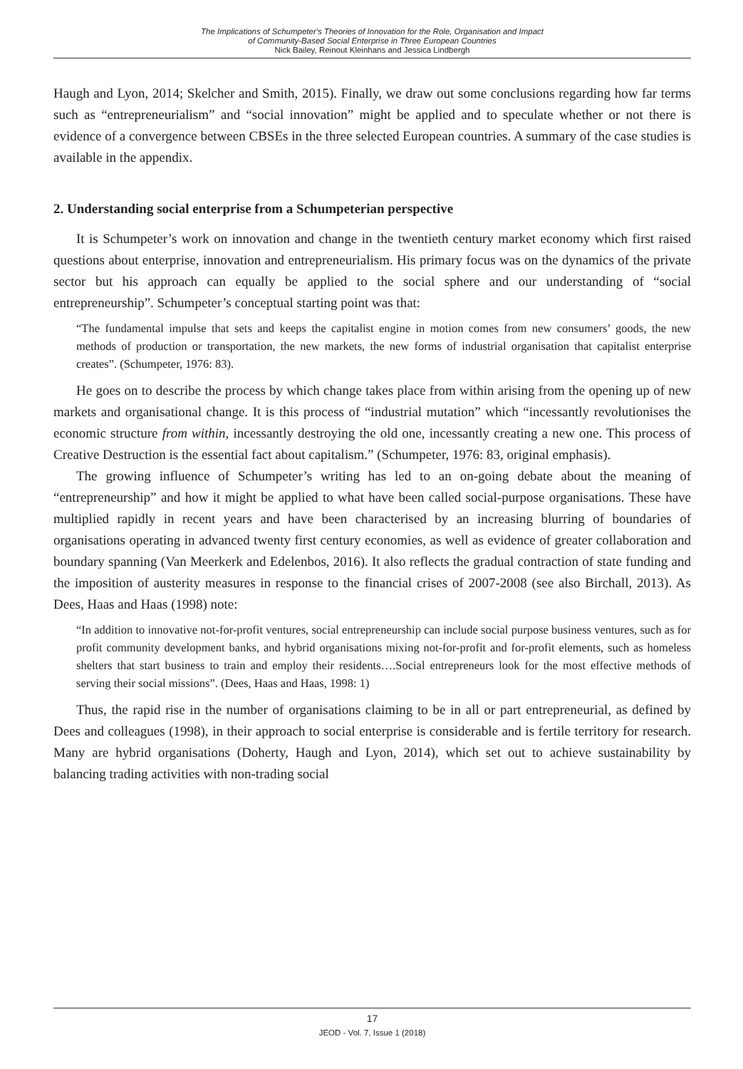The Implications of Schumpeter's Theories of Innovation for the Role, Organisation and Impact
of Community-Based Social Enterprise in Three European Countries
Nick Bailey, Reinout Kleinhans and Jessica Lindbergh
Haugh and Lyon, 2014; Skelcher and Smith, 2015). Finally, we draw out some conclusions regarding how far terms such as “entrepreneurialism” and “social innovation” might be applied and to speculate whether or not there is evidence of a convergence between CBSEs in the three selected European countries. A summary of the case studies is available in the appendix.
2. Understanding social enterprise from a Schumpeterian perspective
It is Schumpeter’s work on innovation and change in the twentieth century market economy which first raised questions about enterprise, innovation and entrepreneurialism. His primary focus was on the dynamics of the private sector but his approach can equally be applied to the social sphere and our understanding of “social entrepreneurship”. Schumpeter’s conceptual starting point was that:
“The fundamental impulse that sets and keeps the capitalist engine in motion comes from new consumers’ goods, the new methods of production or transportation, the new markets, the new forms of industrial organisation that capitalist enterprise creates”. (Schumpeter, 1976: 83).
He goes on to describe the process by which change takes place from within arising from the opening up of new markets and organisational change. It is this process of “industrial mutation” which “incessantly revolutionises the economic structure from within, incessantly destroying the old one, incessantly creating a new one. This process of Creative Destruction is the essential fact about capitalism.” (Schumpeter, 1976: 83, original emphasis).
The growing influence of Schumpeter’s writing has led to an on-going debate about the meaning of “entrepreneurship” and how it might be applied to what have been called social-purpose organisations. These have multiplied rapidly in recent years and have been characterised by an increasing blurring of boundaries of organisations operating in advanced twenty first century economies, as well as evidence of greater collaboration and boundary spanning (Van Meerkerk and Edelenbos, 2016). It also reflects the gradual contraction of state funding and the imposition of austerity measures in response to the financial crises of 2007-2008 (see also Birchall, 2013). As Dees, Haas and Haas (1998) note:
“In addition to innovative not-for-profit ventures, social entrepreneurship can include social purpose business ventures, such as for profit community development banks, and hybrid organisations mixing not-for-profit and for-profit elements, such as homeless shelters that start business to train and employ their residents….Social entrepreneurs look for the most effective methods of serving their social missions”. (Dees, Haas and Haas, 1998: 1)
Thus, the rapid rise in the number of organisations claiming to be in all or part entrepreneurial, as defined by Dees and colleagues (1998), in their approach to social enterprise is considerable and is fertile territory for research. Many are hybrid organisations (Doherty, Haugh and Lyon, 2014), which set out to achieve sustainability by balancing trading activities with non-trading social
17
JEOD - Vol. 7, Issue 1 (2018)